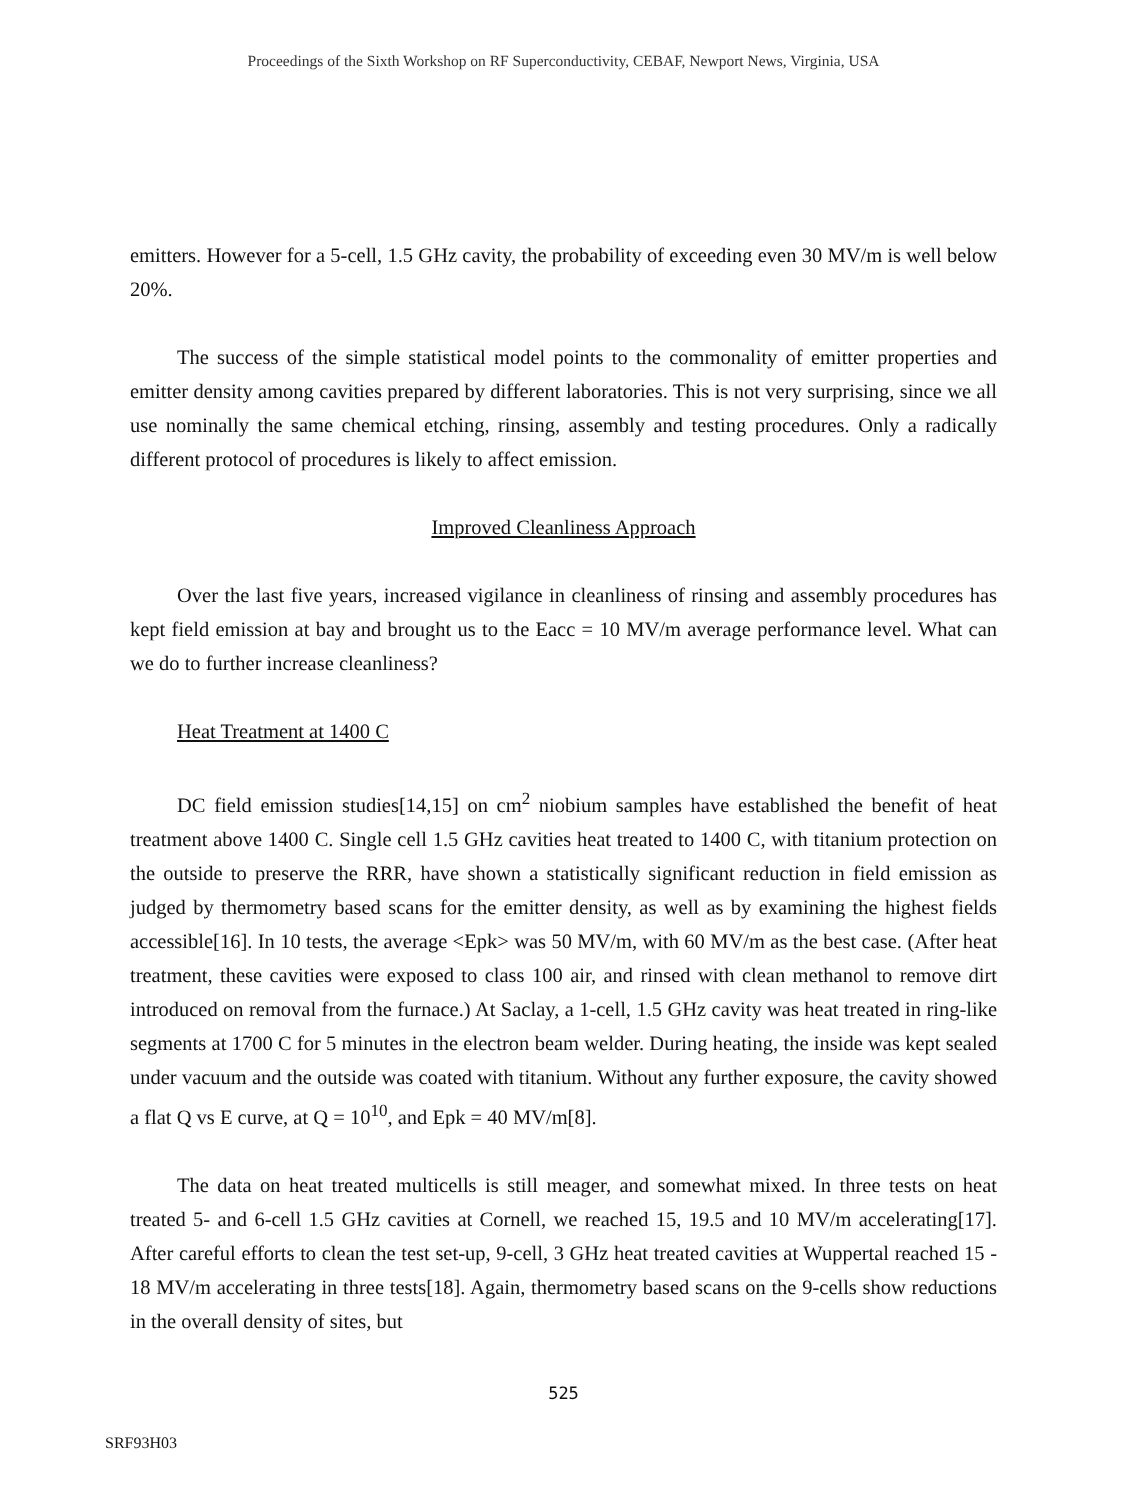Proceedings of the Sixth Workshop on RF Superconductivity, CEBAF, Newport News, Virginia, USA
emitters. However for a 5-cell, 1.5 GHz cavity, the probability of exceeding even 30 MV/m is well below 20%.
The success of the simple statistical model points to the commonality of emitter properties and emitter density among cavities prepared by different laboratories. This is not very surprising, since we all use nominally the same chemical etching, rinsing, assembly and testing procedures. Only a radically different protocol of procedures is likely to affect emission.
Improved Cleanliness Approach
Over the last five years, increased vigilance in cleanliness of rinsing and assembly procedures has kept field emission at bay and brought us to the Eacc = 10 MV/m average performance level. What can we do to further increase cleanliness?
Heat Treatment at 1400 C
DC field emission studies[14,15] on cm<sup>2</sup> niobium samples have established the benefit of heat treatment above 1400 C. Single cell 1.5 GHz cavities heat treated to 1400 C, with titanium protection on the outside to preserve the RRR, have shown a statistically significant reduction in field emission as judged by thermometry based scans for the emitter density, as well as by examining the highest fields accessible[16]. In 10 tests, the average <Epk> was 50 MV/m, with 60 MV/m as the best case. (After heat treatment, these cavities were exposed to class 100 air, and rinsed with clean methanol to remove dirt introduced on removal from the furnace.) At Saclay, a 1-cell, 1.5 GHz cavity was heat treated in ring-like segments at 1700 C for 5 minutes in the electron beam welder. During heating, the inside was kept sealed under vacuum and the outside was coated with titanium. Without any further exposure, the cavity showed a flat Q vs E curve, at Q = 10<sup>10</sup>, and Epk = 40 MV/m[8].
The data on heat treated multicells is still meager, and somewhat mixed. In three tests on heat treated 5- and 6-cell 1.5 GHz cavities at Cornell, we reached 15, 19.5 and 10 MV/m accelerating[17]. After careful efforts to clean the test set-up, 9-cell, 3 GHz heat treated cavities at Wuppertal reached 15 - 18 MV/m accelerating in three tests[18]. Again, thermometry based scans on the 9-cells show reductions in the overall density of sites, but
525
SRF93H03